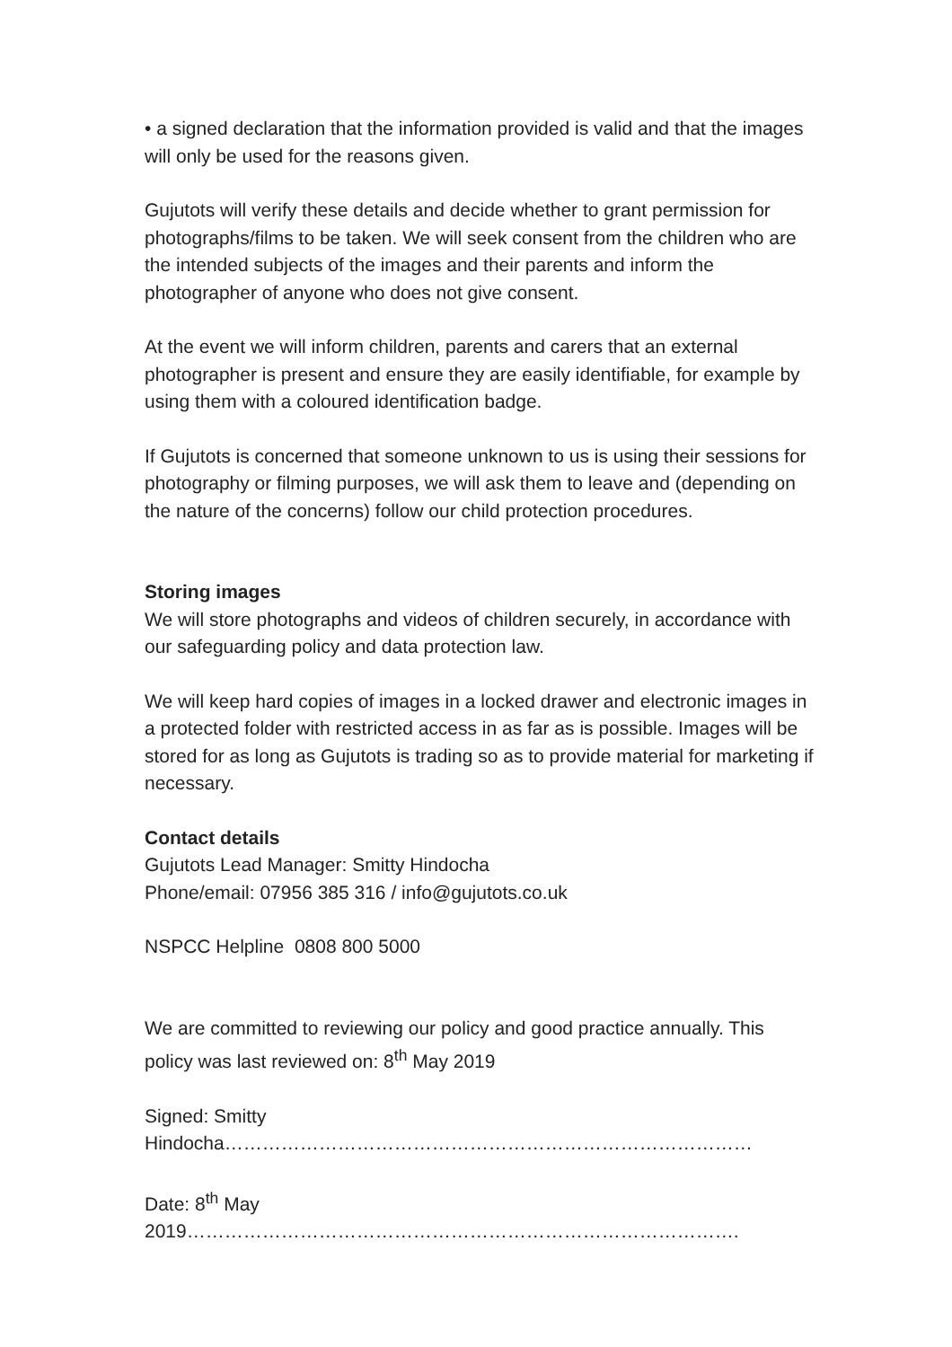• a signed declaration that the information provided is valid and that the images will only be used for the reasons given.
Gujutots will verify these details and decide whether to grant permission for photographs/films to be taken. We will seek consent from the children who are the intended subjects of the images and their parents and inform the photographer of anyone who does not give consent.
At the event we will inform children, parents and carers that an external photographer is present and ensure they are easily identifiable, for example by using them with a coloured identification badge.
If Gujutots is concerned that someone unknown to us is using their sessions for photography or filming purposes, we will ask them to leave and (depending on the nature of the concerns) follow our child protection procedures.
Storing images
We will store photographs and videos of children securely, in accordance with our safeguarding policy and data protection law.
We will keep hard copies of images in a locked drawer and electronic images in a protected folder with restricted access in as far as is possible. Images will be stored for as long as Gujutots is trading so as to provide material for marketing if necessary.
Contact details
Gujutots Lead Manager: Smitty Hindocha
Phone/email: 07956 385 316 / info@gujutots.co.uk
NSPCC Helpline 0808 800 5000
We are committed to reviewing our policy and good practice annually. This policy was last reviewed on: 8<sup>th</sup> May 2019
Signed: Smitty Hindocha…………………………………………………………………………
Date: 8<sup>th</sup> May 2019…………………………………………………………………………….